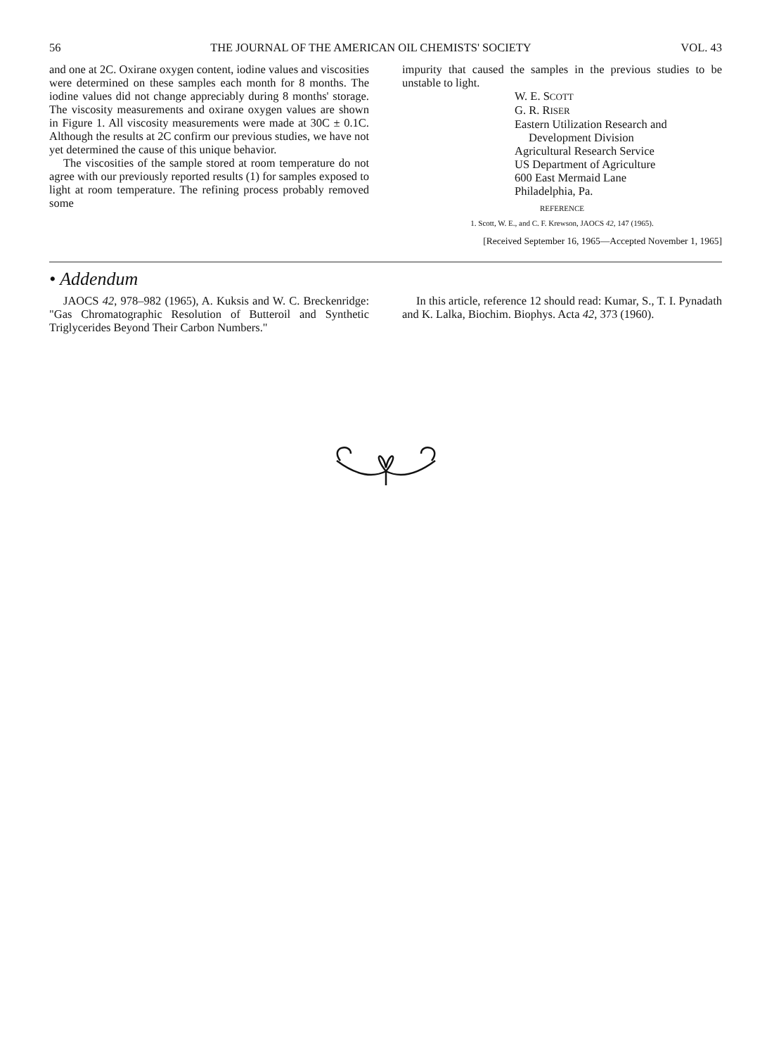56 THE JOURNAL OF THE AMERICAN OIL CHEMISTS' SOCIETY VOL. 43
and one at 2C. Oxirane oxygen content, iodine values and viscosities were determined on these samples each month for 8 months. The iodine values did not change appreciably during 8 months' storage. The viscosity measurements and oxirane oxygen values are shown in Figure 1. All viscosity measurements were made at 30C ± 0.1C. Although the results at 2C confirm our previous studies, we have not yet determined the cause of this unique behavior.
The viscosities of the sample stored at room temperature do not agree with our previously reported results (1) for samples exposed to light at room temperature. The refining process probably removed some
impurity that caused the samples in the previous studies to be unstable to light.
W. E. SCOTT
G. R. RISER
Eastern Utilization Research and
Development Division
Agricultural Research Service
US Department of Agriculture
600 East Mermaid Lane
Philadelphia, Pa.
REFERENCE
1. Scott, W. E., and C. F. Krewson, JAOCS 42, 147 (1965).
[Received September 16, 1965—Accepted November 1, 1965]
• Addendum
JAOCS 42, 978–982 (1965), A. Kuksis and W. C. Breckenridge: "Gas Chromatographic Resolution of Butteroil and Synthetic Triglycerides Beyond Their Carbon Numbers."
In this article, reference 12 should read: Kumar, S., T. I. Pynadath and K. Lalka, Biochim. Biophys. Acta 42, 373 (1960).